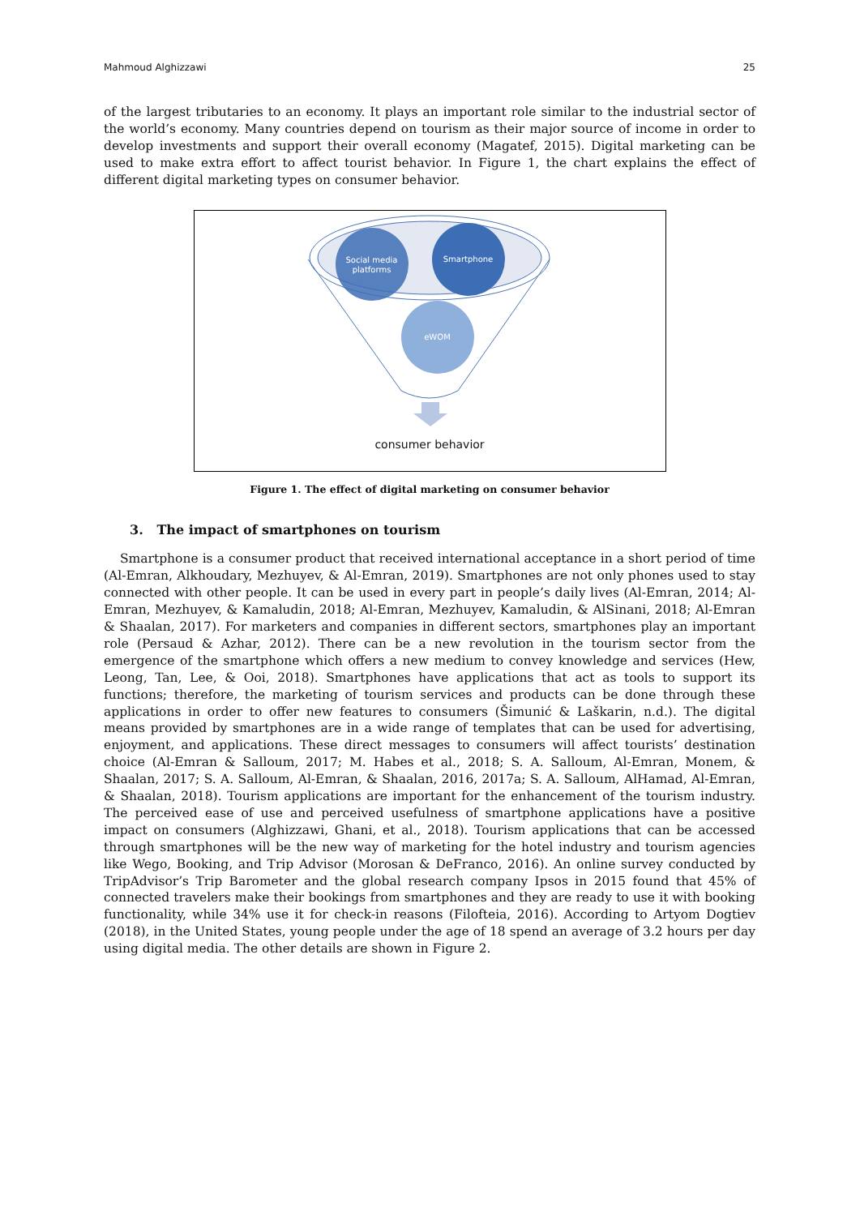Mahmoud Alghizzawi 25
of the largest tributaries to an economy. It plays an important role similar to the industrial sector of the world’s economy. Many countries depend on tourism as their major source of income in order to develop investments and support their overall economy (Magatef, 2015). Digital marketing can be used to make extra effort to affect tourist behavior. In Figure 1, the chart explains the effect of different digital marketing types on consumer behavior.
Social media platforms
Smartphone
eWOM
consumer behavior
Figure 1. The effect of digital marketing on consumer behavior
3. The impact of smartphones on tourism
Smartphone is a consumer product that received international acceptance in a short period of time (Al-Emran, Alkhoudary, Mezhuyev, & Al-Emran, 2019). Smartphones are not only phones used to stay connected with other people. It can be used in every part in people’s daily lives (Al-Emran, 2014; Al-Emran, Mezhuyev, & Kamaludin, 2018; Al-Emran, Mezhuyev, Kamaludin, & AlSinani, 2018; Al-Emran & Shaalan, 2017). For marketers and companies in different sectors, smartphones play an important role (Persaud & Azhar, 2012). There can be a new revolution in the tourism sector from the emergence of the smartphone which offers a new medium to convey knowledge and services (Hew, Leong, Tan, Lee, & Ooi, 2018). Smartphones have applications that act as tools to support its functions; therefore, the marketing of tourism services and products can be done through these applications in order to offer new features to consumers (Šimunić & Laškarin, n.d.). The digital means provided by smartphones are in a wide range of templates that can be used for advertising, enjoyment, and applications. These direct messages to consumers will affect tourists’ destination choice (Al-Emran & Salloum, 2017; M. Habes et al., 2018; S. A. Salloum, Al-Emran, Monem, & Shaalan, 2017; S. A. Salloum, Al-Emran, & Shaalan, 2016, 2017a; S. A. Salloum, AlHamad, Al-Emran, & Shaalan, 2018). Tourism applications are important for the enhancement of the tourism industry. The perceived ease of use and perceived usefulness of smartphone applications have a positive impact on consumers (Alghizzawi, Ghani, et al., 2018). Tourism applications that can be accessed through smartphones will be the new way of marketing for the hotel industry and tourism agencies like Wego, Booking, and Trip Advisor (Morosan & DeFranco, 2016). An online survey conducted by TripAdvisor’s Trip Barometer and the global research company Ipsos in 2015 found that 45% of connected travelers make their bookings from smartphones and they are ready to use it with booking functionality, while 34% use it for check-in reasons (Filofteia, 2016). According to Artyom Dogtiev (2018), in the United States, young people under the age of 18 spend an average of 3.2 hours per day using digital media. The other details are shown in Figure 2.